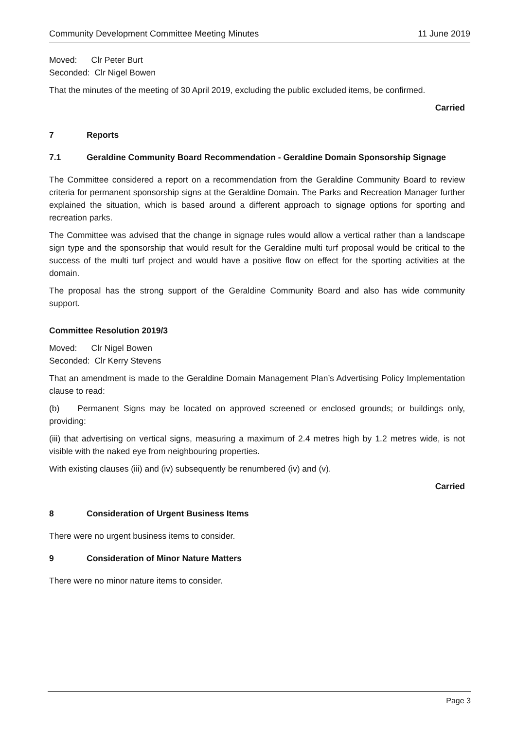Community Development Committee Meeting Minutes 11 June 2019
Moved: Clr Peter Burt
Seconded: Clr Nigel Bowen
That the minutes of the meeting of 30 April 2019, excluding the public excluded items, be confirmed.
Carried
7 Reports
7.1 Geraldine Community Board Recommendation - Geraldine Domain Sponsorship Signage
The Committee considered a report on a recommendation from the Geraldine Community Board to review criteria for permanent sponsorship signs at the Geraldine Domain. The Parks and Recreation Manager further explained the situation, which is based around a different approach to signage options for sporting and recreation parks.
The Committee was advised that the change in signage rules would allow a vertical rather than a landscape sign type and the sponsorship that would result for the Geraldine multi turf proposal would be critical to the success of the multi turf project and would have a positive flow on effect for the sporting activities at the domain.
The proposal has the strong support of the Geraldine Community Board and also has wide community support.
Committee Resolution 2019/3
Moved: Clr Nigel Bowen
Seconded: Clr Kerry Stevens
That an amendment is made to the Geraldine Domain Management Plan’s Advertising Policy Implementation clause to read:
(b) Permanent Signs may be located on approved screened or enclosed grounds; or buildings only, providing:
(iii) that advertising on vertical signs, measuring a maximum of 2.4 metres high by 1.2 metres wide, is not visible with the naked eye from neighbouring properties.
With existing clauses (iii) and (iv) subsequently be renumbered (iv) and (v).
Carried
8 Consideration of Urgent Business Items
There were no urgent business items to consider.
9 Consideration of Minor Nature Matters
There were no minor nature items to consider.
Page 3